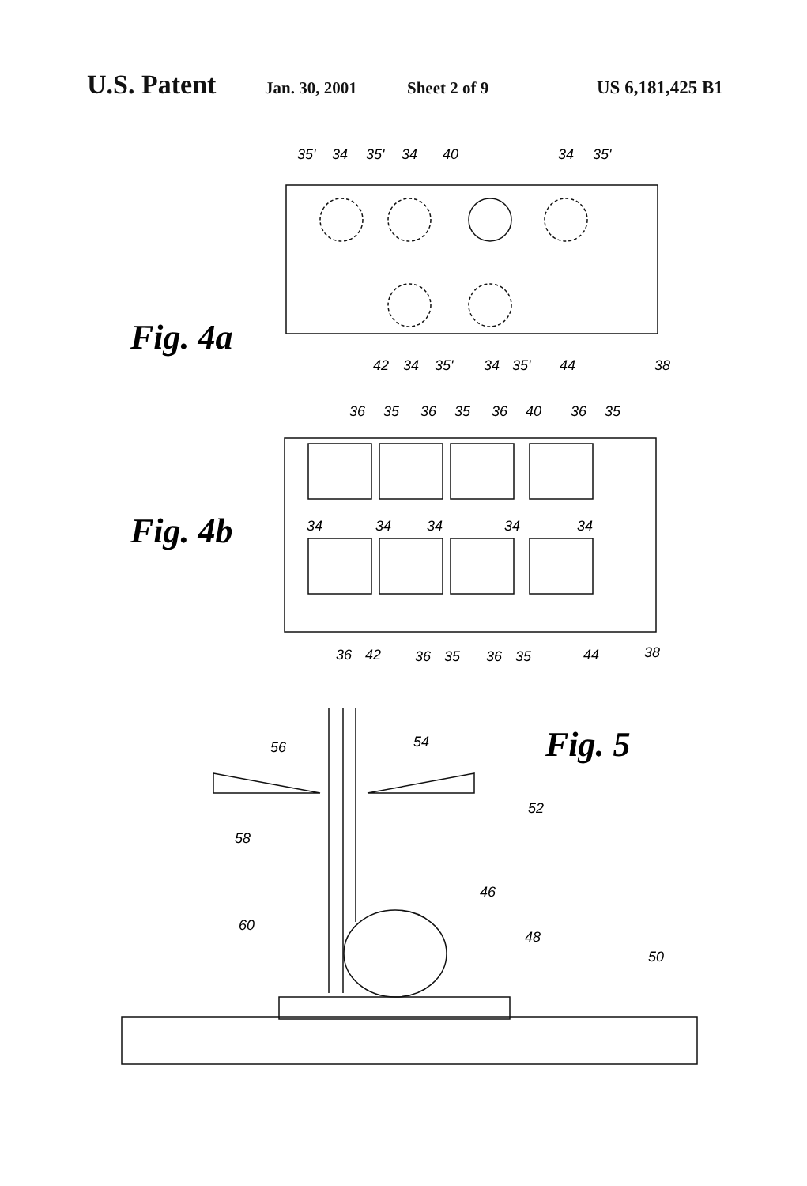U.S. Patent Jan. 30, 2001 Sheet 2 of 9 US 6,181,425 B1
35'
34
35'
34
40
34
35'
42
34
35'
34
35'
44
38
36
35
36
35
36
40
36
35
34
34
34
34
34
36
42
36
35
36
35
44
38
56
54
52
58
60
46
48
50
Fig. 4a
Fig. 4b
Fig. 5